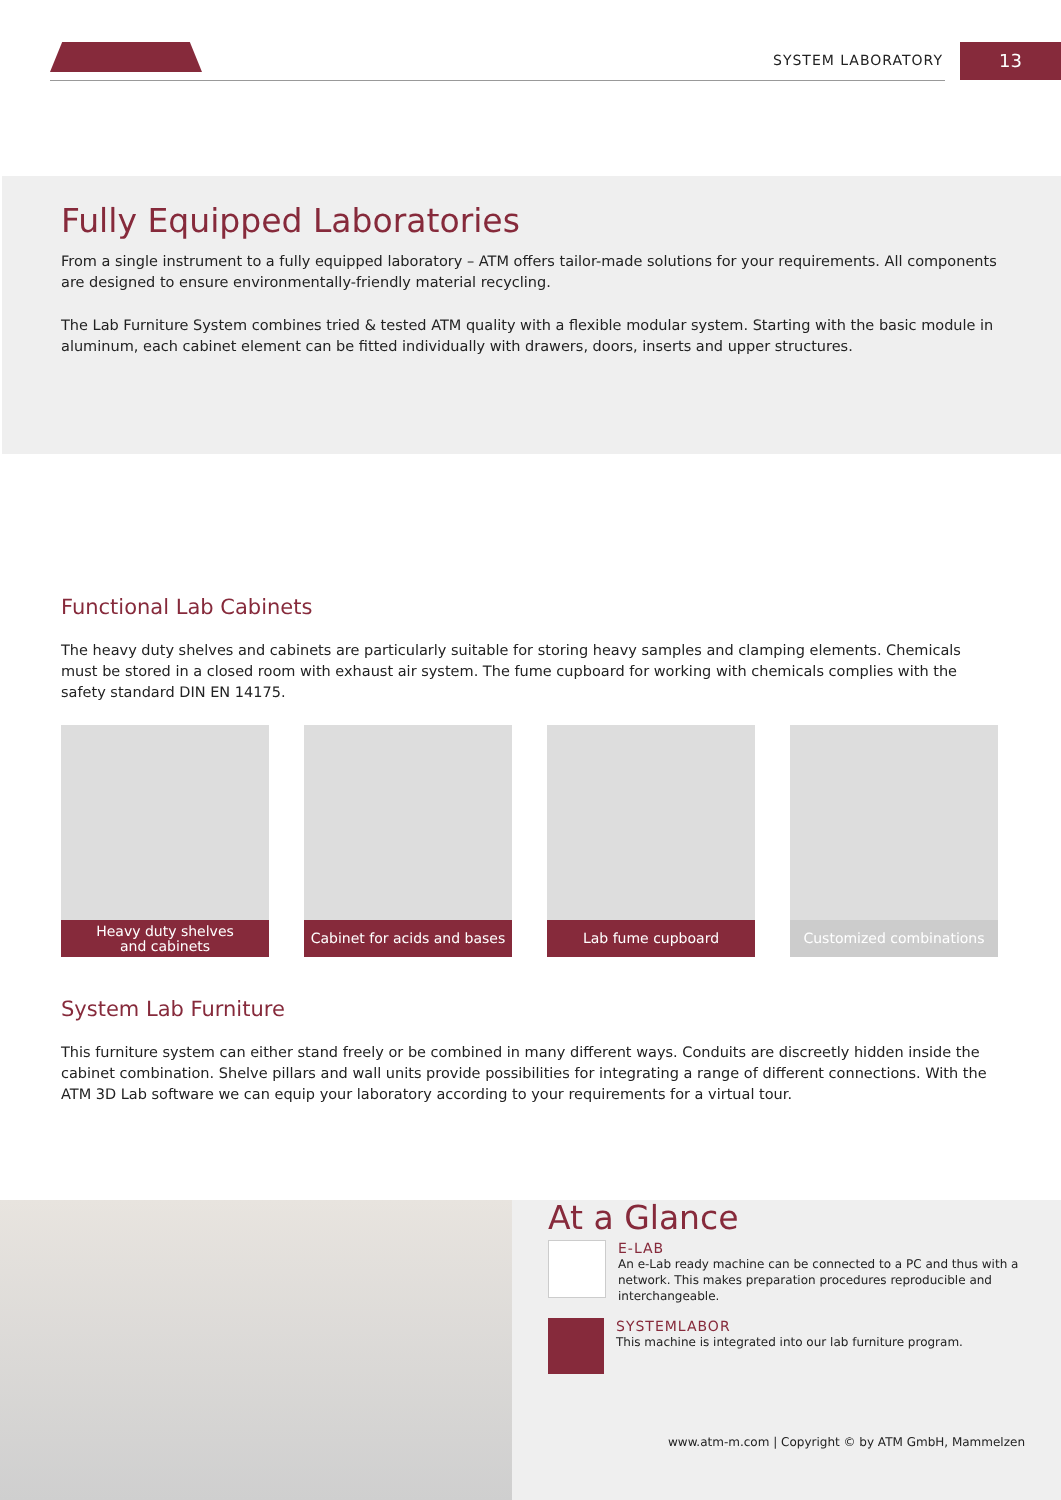SYSTEM LABORATORY 13
Fully Equipped Laboratories
From a single instrument to a fully equipped laboratory – ATM offers tailor-made solutions for your requirements. All components are designed to ensure environmentally-friendly material recycling.
The Lab Furniture System combines tried & tested ATM quality with a flexible modular system. Starting with the basic module in aluminum, each cabinet element can be fitted individually with drawers, doors, inserts and upper structures.
Functional Lab Cabinets
The heavy duty shelves and cabinets are particularly suitable for storing heavy samples and clamping elements. Chemicals must be stored in a closed room with exhaust air system. The fume cupboard for working with chemicals complies with the safety standard DIN EN 14175.
Heavy duty shelves
and cabinets
Cabinet for acids and bases
Lab fume cupboard Customized combinations
System Lab Furniture
This furniture system can either stand freely or be combined in many different ways. Conduits are discreetly hidden inside the cabinet combination. Shelve pillars and wall units provide possibilities for integrating a range of different connections. With the ATM 3D Lab software we can equip your laboratory according to your requirements for a virtual tour.
At a Glance
E-LAB
An e-Lab ready machine can be connected to a PC and thus with a network. This makes preparation procedures reproducible and interchangeable.
SYSTEMLABOR
This machine is integrated into our lab furniture program.
www.atm-m.com | Copyright © by ATM GmbH, Mammelzen